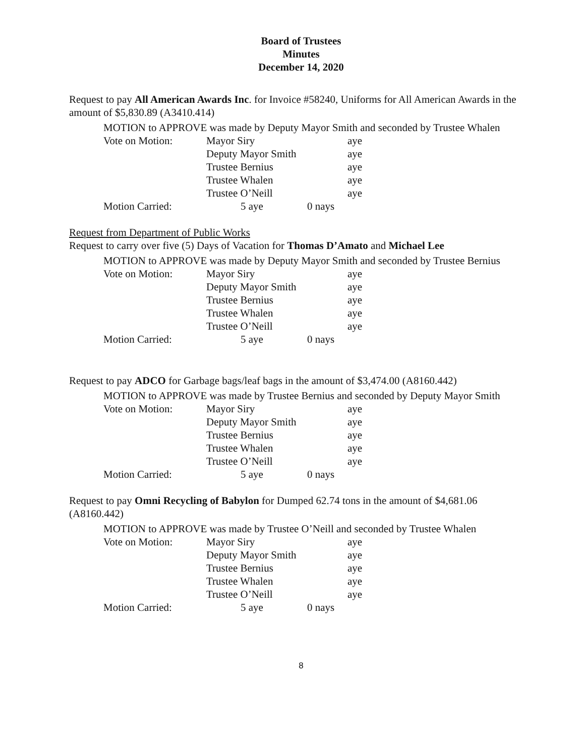Board of Trustees
Minutes
December 14, 2020
Request to pay All American Awards Inc. for Invoice #58240, Uniforms for All American Awards in the amount of $5,830.89 (A3410.414)
MOTION to APPROVE was made by Deputy Mayor Smith and seconded by Trustee Whalen
| Vote on Motion: | Mayor Siry | | aye |
| | Deputy Mayor Smith | | aye |
| | Trustee Bernius | | aye |
| | Trustee Whalen | | aye |
| | Trustee O’Neill | | aye |
| Motion Carried: | 5 aye | 0 nays | |
Request from Department of Public Works
Request to carry over five (5) Days of Vacation for Thomas D’Amato and Michael Lee
MOTION to APPROVE was made by Deputy Mayor Smith and seconded by Trustee Bernius
| Vote on Motion: | Mayor Siry | | aye |
| | Deputy Mayor Smith | | aye |
| | Trustee Bernius | | aye |
| | Trustee Whalen | | aye |
| | Trustee O’Neill | | aye |
| Motion Carried: | 5 aye | 0 nays | |
Request to pay ADCO for Garbage bags/leaf bags in the amount of $3,474.00 (A8160.442)
MOTION to APPROVE was made by Trustee Bernius and seconded by Deputy Mayor Smith
| Vote on Motion: | Mayor Siry | | aye |
| | Deputy Mayor Smith | | aye |
| | Trustee Bernius | | aye |
| | Trustee Whalen | | aye |
| | Trustee O’Neill | | aye |
| Motion Carried: | 5 aye | 0 nays | |
Request to pay Omni Recycling of Babylon for Dumped 62.74 tons in the amount of $4,681.06 (A8160.442)
MOTION to APPROVE was made by Trustee O’Neill and seconded by Trustee Whalen
| Vote on Motion: | Mayor Siry | | aye |
| | Deputy Mayor Smith | | aye |
| | Trustee Bernius | | aye |
| | Trustee Whalen | | aye |
| | Trustee O’Neill | | aye |
| Motion Carried: | 5 aye | 0 nays | |
8